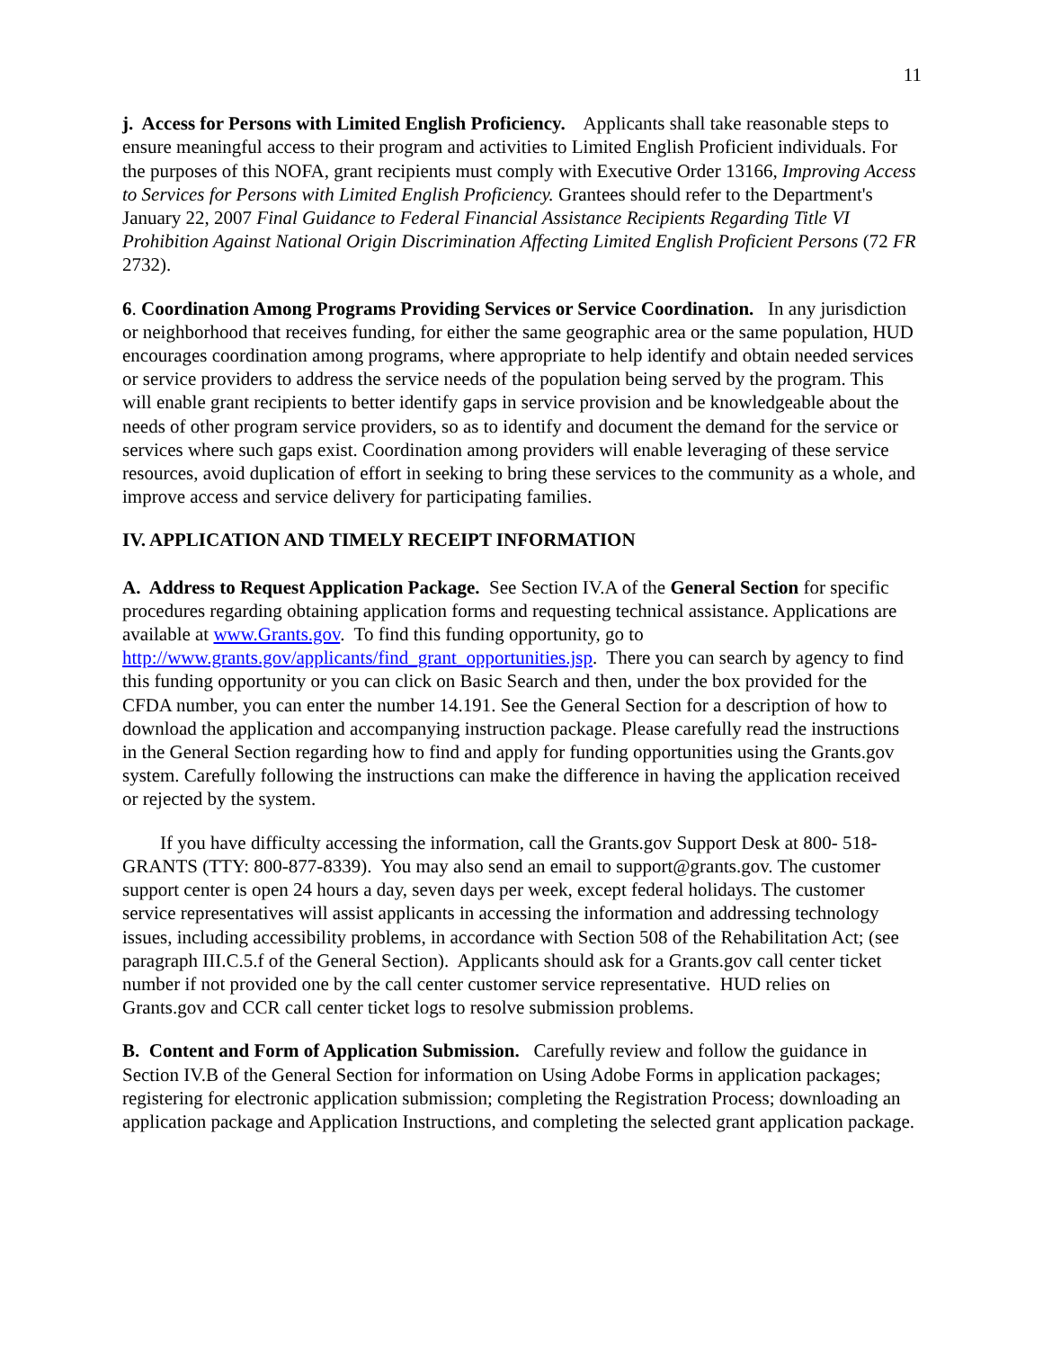11
j. Access for Persons with Limited English Proficiency. Applicants shall take reasonable steps to ensure meaningful access to their program and activities to Limited English Proficient individuals. For the purposes of this NOFA, grant recipients must comply with Executive Order 13166, Improving Access to Services for Persons with Limited English Proficiency. Grantees should refer to the Department's January 22, 2007 Final Guidance to Federal Financial Assistance Recipients Regarding Title VI Prohibition Against National Origin Discrimination Affecting Limited English Proficient Persons (72 FR 2732).
6. Coordination Among Programs Providing Services or Service Coordination. In any jurisdiction or neighborhood that receives funding, for either the same geographic area or the same population, HUD encourages coordination among programs, where appropriate to help identify and obtain needed services or service providers to address the service needs of the population being served by the program. This will enable grant recipients to better identify gaps in service provision and be knowledgeable about the needs of other program service providers, so as to identify and document the demand for the service or services where such gaps exist. Coordination among providers will enable leveraging of these service resources, avoid duplication of effort in seeking to bring these services to the community as a whole, and improve access and service delivery for participating families.
IV. APPLICATION AND TIMELY RECEIPT INFORMATION
A. Address to Request Application Package. See Section IV.A of the General Section for specific procedures regarding obtaining application forms and requesting technical assistance. Applications are available at www.Grants.gov. To find this funding opportunity, go to http://www.grants.gov/applicants/find_grant_opportunities.jsp. There you can search by agency to find this funding opportunity or you can click on Basic Search and then, under the box provided for the CFDA number, you can enter the number 14.191. See the General Section for a description of how to download the application and accompanying instruction package. Please carefully read the instructions in the General Section regarding how to find and apply for funding opportunities using the Grants.gov system. Carefully following the instructions can make the difference in having the application received or rejected by the system.
If you have difficulty accessing the information, call the Grants.gov Support Desk at 800- 518-GRANTS (TTY: 800-877-8339). You may also send an email to support@grants.gov. The customer support center is open 24 hours a day, seven days per week, except federal holidays. The customer service representatives will assist applicants in accessing the information and addressing technology issues, including accessibility problems, in accordance with Section 508 of the Rehabilitation Act; (see paragraph III.C.5.f of the General Section). Applicants should ask for a Grants.gov call center ticket number if not provided one by the call center customer service representative. HUD relies on Grants.gov and CCR call center ticket logs to resolve submission problems.
B. Content and Form of Application Submission. Carefully review and follow the guidance in Section IV.B of the General Section for information on Using Adobe Forms in application packages; registering for electronic application submission; completing the Registration Process; downloading an application package and Application Instructions, and completing the selected grant application package.